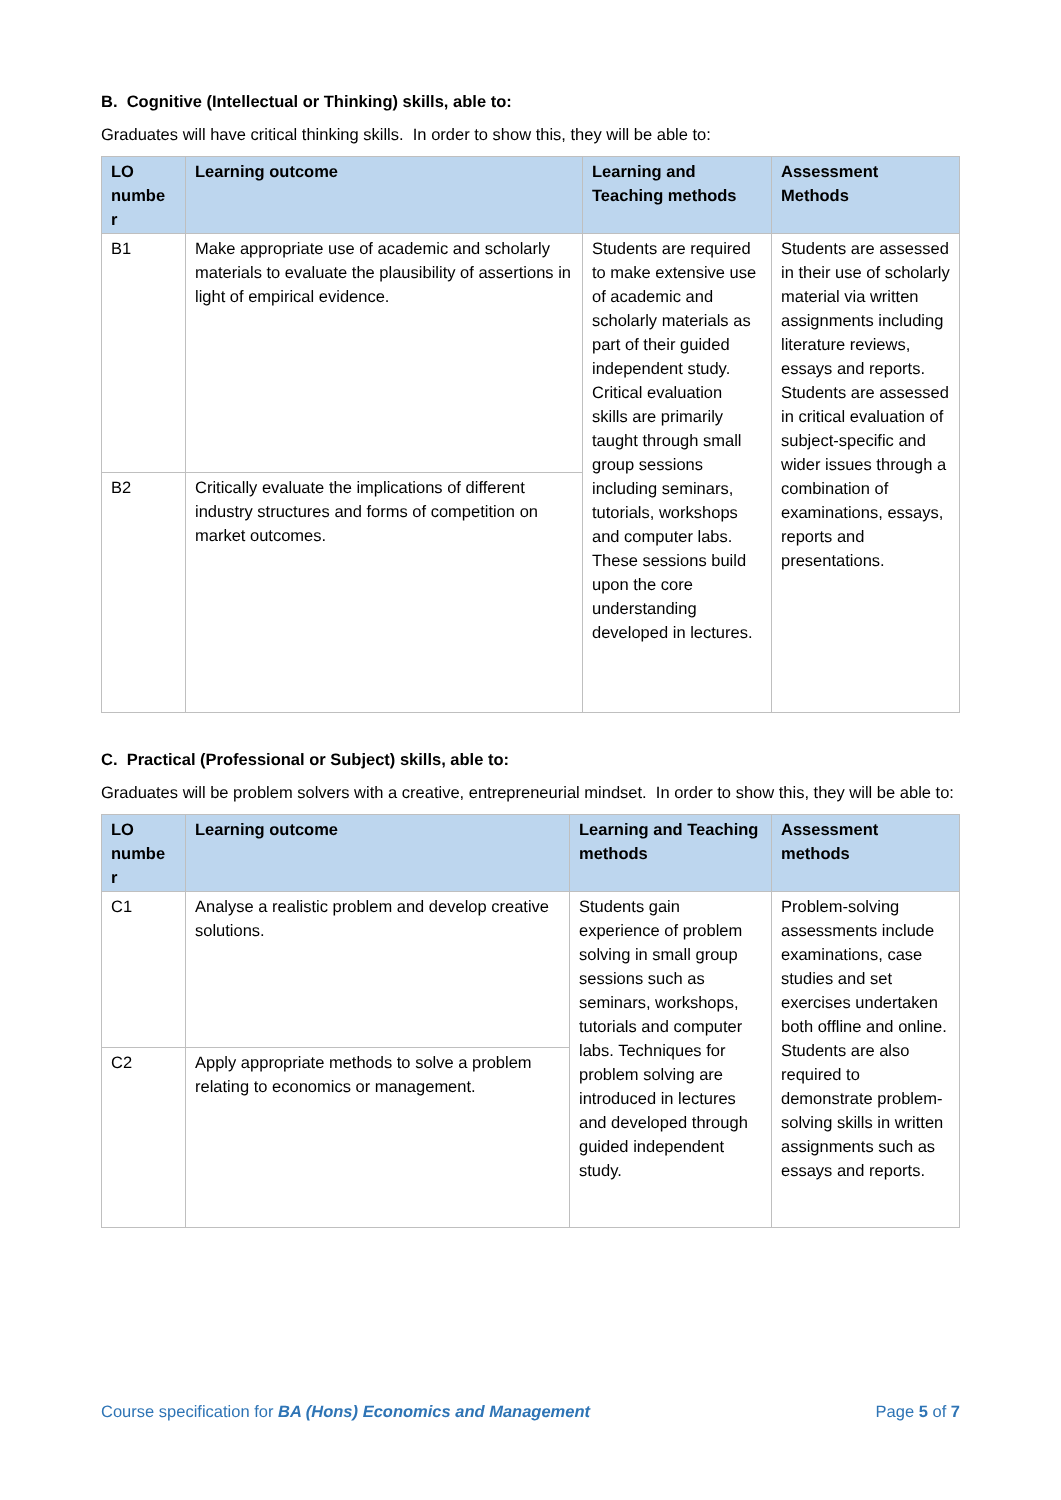B. Cognitive (Intellectual or Thinking) skills, able to:
Graduates will have critical thinking skills. In order to show this, they will be able to:
| LO numbe r | Learning outcome | Learning and Teaching methods | Assessment Methods |
| --- | --- | --- | --- |
| B1 | Make appropriate use of academic and scholarly materials to evaluate the plausibility of assertions in light of empirical evidence. | Students are required to make extensive use of academic and scholarly materials as part of their guided independent study. Critical evaluation skills are primarily taught through small group sessions including seminars, tutorials, workshops and computer labs. These sessions build upon the core understanding developed in lectures. | Students are assessed in their use of scholarly material via written assignments including literature reviews, essays and reports. Students are assessed in critical evaluation of subject-specific and wider issues through a combination of examinations, essays, reports and presentations. |
| B2 | Critically evaluate the implications of different industry structures and forms of competition on market outcomes. | | |
C. Practical (Professional or Subject) skills, able to:
Graduates will be problem solvers with a creative, entrepreneurial mindset. In order to show this, they will be able to:
| LO numbe r | Learning outcome | Learning and Teaching methods | Assessment methods |
| --- | --- | --- | --- |
| C1 | Analyse a realistic problem and develop creative solutions. | Students gain experience of problem solving in small group sessions such as seminars, workshops, tutorials and computer labs. Techniques for problem solving are introduced in lectures and developed through guided independent study. | Problem-solving assessments include examinations, case studies and set exercises undertaken both offline and online. Students are also required to demonstrate problem-solving skills in written assignments such as essays and reports. |
| C2 | Apply appropriate methods to solve a problem relating to economics or management. | | |
Course specification for BA (Hons) Economics and Management Page 5 of 7